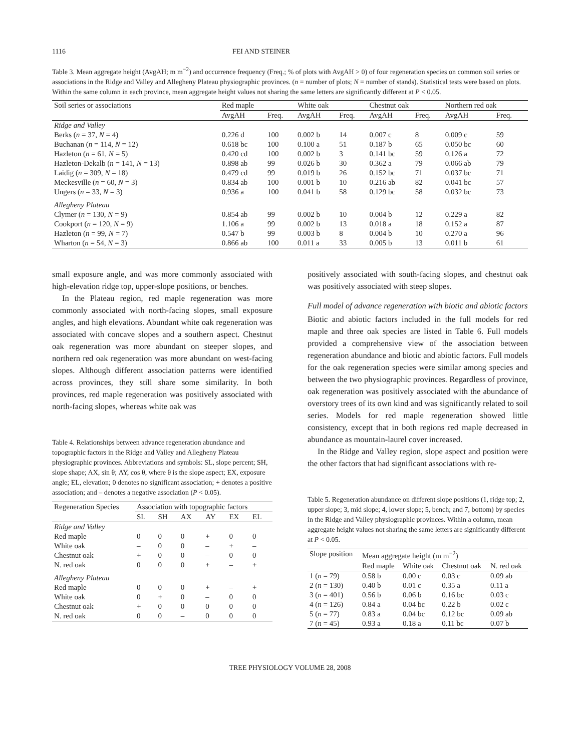1116 FEI AND STEINER
Table 3. Mean aggregate height (AvgAH; m m<sup>−2</sup>) and occurrence frequency (Freq.; % of plots with AvgAH > 0) of four regeneration species on common soil series or associations in the Ridge and Valley and Allegheny Plateau physiographic provinces. (n = number of plots; N = number of stands). Statistical tests were based on plots. Within the same column in each province, mean aggregate height values not sharing the same letters are significantly different at P < 0.05.
| Soil series or associations | Red maple | | White oak | | Chestnut oak | | Northern red oak | |
| | AvgAH | Freq. | AvgAH | Freq. | AvgAH | Freq. | AvgAH | Freq. |
| Ridge and Valley | | | | | | | | |
| Berks ( n = 37, N = 4) | 0.226 d | 100 | 0.002 b | 14 | 0.007 c | 8 | 0.009 c | 59 |
| Buchanan ( n = 114, N = 12) | 0.618 bc | 100 | 0.100 a | 51 | 0.187 b | 65 | 0.050 bc | 60 |
| Hazleton ( n = 61, N = 5) | 0.420 cd | 100 | 0.002 b | 3 | 0.141 bc | 59 | 0.126 a | 72 |
| Hazleton-Dekalb ( n = 141, N = 13) | 0.898 ab | 99 | 0.026 b | 30 | 0.362 a | 79 | 0.066 ab | 79 |
| Laidig ( n = 309, N = 18) | 0.479 cd | 99 | 0.019 b | 26 | 0.152 bc | 71 | 0.037 bc | 71 |
| Meckesville ( n = 60, N = 3) | 0.834 ab | 100 | 0.001 b | 10 | 0.216 ab | 82 | 0.041 bc | 57 |
| Ungers ( n = 33, N = 3) | 0.936 a | 100 | 0.041 b | 58 | 0.129 bc | 58 | 0.032 bc | 73 |
| Allegheny Plateau | | | | | | | | |
| Clymer ( n = 130, N = 9) | 0.854 ab | 99 | 0.002 b | 10 | 0.004 b | 12 | 0.229 a | 82 |
| Cookport ( n = 120, N = 9) | 1.106 a | 99 | 0.002 b | 13 | 0.018 a | 18 | 0.152 a | 87 |
| Hazleton ( n = 99, N = 7) | 0.547 b | 99 | 0.003 b | 8 | 0.004 b | 10 | 0.270 a | 96 |
| Wharton ( n = 54, N = 3) | 0.866 ab | 100 | 0.011 a | 33 | 0.005 b | 13 | 0.011 b | 61 |
small exposure angle, and was more commonly associated with high-elevation ridge top, upper-slope positions, or benches.
In the Plateau region, red maple regeneration was more commonly associated with north-facing slopes, small exposure angles, and high elevations. Abundant white oak regeneration was associated with concave slopes and a southern aspect. Chestnut oak regeneration was more abundant on steeper slopes, and northern red oak regeneration was more abundant on west-facing slopes. Although different association patterns were identified across provinces, they still share some similarity. In both provinces, red maple regeneration was positively associated with north-facing slopes, whereas white oak was
Table 4. Relationships between advance regeneration abundance and topographic factors in the Ridge and Valley and Allegheny Plateau physiographic provinces. Abbreviations and symbols: SL, slope percent; SH, slope shape; AX, sin θ; AY, cos θ, where θ is the slope aspect; EX, exposure angle; EL, elevation; 0 denotes no significant association; + denotes a positive association; and – denotes a negative association (P < 0.05).
| Regeneration Species | Association with topographic factors | | | | | |
| | SL | SH | AX | AY | EX | EL |
| Ridge and Valley | | | | | | |
| Red maple | 0 | 0 | 0 | + | 0 | 0 |
| White oak | – | 0 | 0 | – | + | – |
| Chestnut oak | + | 0 | 0 | – | 0 | 0 |
| N. red oak | 0 | 0 | 0 | + | – | + |
| Allegheny Plateau | | | | | | |
| Red maple | 0 | 0 | 0 | + | – | + |
| White oak | 0 | + | 0 | – | 0 | 0 |
| Chestnut oak | + | 0 | 0 | 0 | 0 | 0 |
| N. red oak | 0 | 0 | – | 0 | 0 | 0 |
positively associated with south-facing slopes, and chestnut oak was positively associated with steep slopes.
Full model of advance regeneration with biotic and abiotic factors
Biotic and abiotic factors included in the full models for red maple and three oak species are listed in Table 6. Full models provided a comprehensive view of the association between regeneration abundance and biotic and abiotic factors. Full models for the oak regeneration species were similar among species and between the two physiographic provinces. Regardless of province, oak regeneration was positively associated with the abundance of overstory trees of its own kind and was significantly related to soil series. Models for red maple regeneration showed little consistency, except that in both regions red maple decreased in abundance as mountain-laurel cover increased.
In the Ridge and Valley region, slope aspect and position were the other factors that had significant associations with re-
Table 5. Regeneration abundance on different slope positions (1, ridge top; 2, upper slope; 3, mid slope; 4, lower slope; 5, bench; and 7, bottom) by species in the Ridge and Valley physiographic provinces. Within a column, mean aggregate height values not sharing the same letters are significantly different at P < 0.05.
| Slope position | Mean aggregate height (m m<sup>−2</sup>) | | | |
| | Red maple | White oak | Chestnut oak | N. red oak |
| 1 ( n = 79) | 0.58 b | 0.00 c | 0.03 c | 0.09 ab |
| 2 ( n = 130) | 0.40 b | 0.01 c | 0.35 a | 0.11 a |
| 3 ( n = 401) | 0.56 b | 0.06 b | 0.16 bc | 0.03 c |
| 4 ( n = 126) | 0.84 a | 0.04 bc | 0.22 b | 0.02 c |
| 5 ( n = 77) | 0.83 a | 0.04 bc | 0.12 bc | 0.09 ab |
| 7 ( n = 45) | 0.93 a | 0.18 a | 0.11 bc | 0.07 b |
TREE PHYSIOLOGY VOLUME 28, 2008